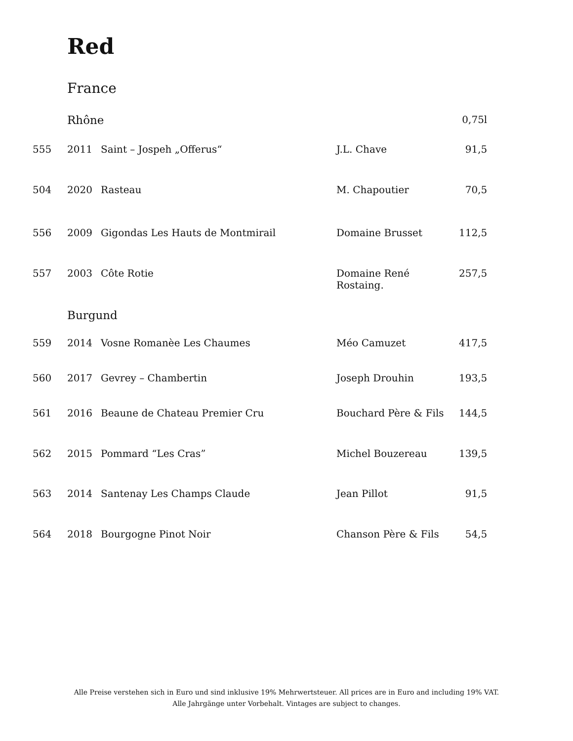Red
France
| | Rhône | | | 0,75l |
| 555 | 2011 | Saint – Jospeh „Offerus“ | J.L. Chave | 91,5 |
| 504 | 2020 | Rasteau | M. Chapoutier | 70,5 |
| 556 | 2009 | Gigondas Les Hauts de Montmirail | Domaine Brusset | 112,5 |
| 557 | 2003 | Côte Rotie | Domaine René Rostaing. | 257,5 |
| | Burgund | | | |
| 559 | 2014 | Vosne Romanèe Les Chaumes | Méo Camuzet | 417,5 |
| 560 | 2017 | Gevrey – Chambertin | Joseph Drouhin | 193,5 |
| 561 | 2016 | Beaune de Chateau Premier Cru | Bouchard Père & Fils | 144,5 |
| 562 | 2015 | Pommard “Les Cras” | Michel Bouzereau | 139,5 |
| 563 | 2014 | Santenay Les Champs Claude | Jean Pillot | 91,5 |
| 564 | 2018 | Bourgogne Pinot Noir | Chanson Père & Fils | 54,5 |
Alle Preise verstehen sich in Euro und sind inklusive 19% Mehrwertsteuer. All prices are in Euro and including 19% VAT.
Alle Jahrgänge unter Vorbehalt. Vintages are subject to changes.